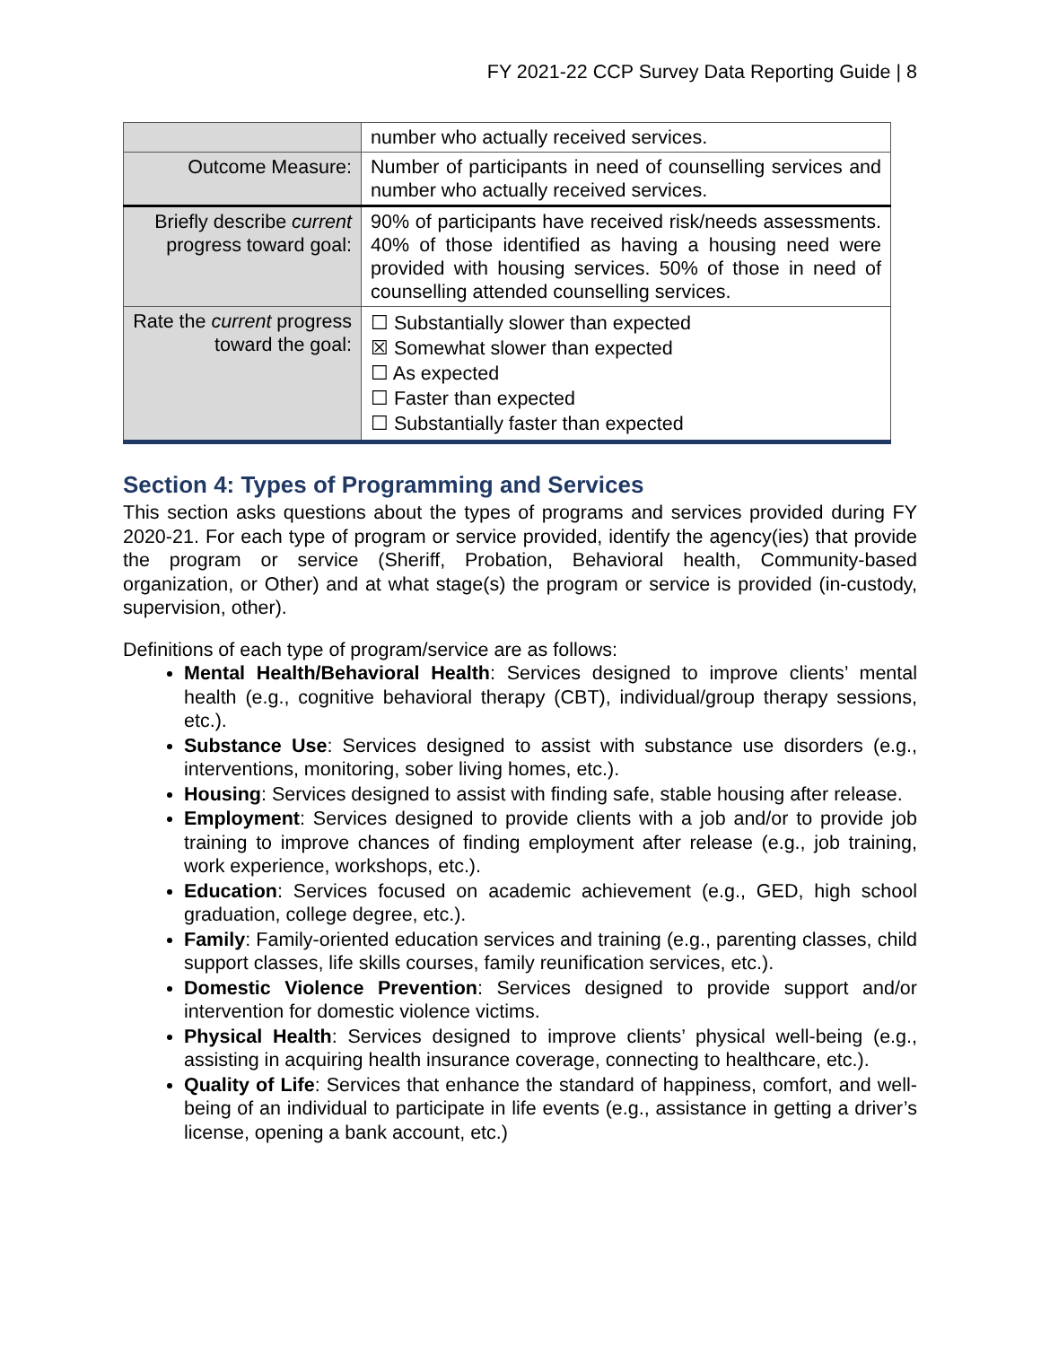FY 2021-22 CCP Survey Data Reporting Guide | 8
| | number who actually received services. |
| Outcome Measure: | Number of participants in need of counselling services and number who actually received services. |
| Briefly describe current progress toward goal: | 90% of participants have received risk/needs assessments. 40% of those identified as having a housing need were provided with housing services. 50% of those in need of counselling attended counselling services. |
| Rate the current progress toward the goal: | ☐ Substantially slower than expected ☒ Somewhat slower than expected ☐ As expected ☐ Faster than expected ☐ Substantially faster than expected |
Section 4: Types of Programming and Services
This section asks questions about the types of programs and services provided during FY 2020-21. For each type of program or service provided, identify the agency(ies) that provide the program or service (Sheriff, Probation, Behavioral health, Community-based organization, or Other) and at what stage(s) the program or service is provided (in-custody, supervision, other).
Definitions of each type of program/service are as follows:
Mental Health/Behavioral Health: Services designed to improve clients’ mental health (e.g., cognitive behavioral therapy (CBT), individual/group therapy sessions, etc.).
Substance Use: Services designed to assist with substance use disorders (e.g., interventions, monitoring, sober living homes, etc.).
Housing: Services designed to assist with finding safe, stable housing after release.
Employment: Services designed to provide clients with a job and/or to provide job training to improve chances of finding employment after release (e.g., job training, work experience, workshops, etc.).
Education: Services focused on academic achievement (e.g., GED, high school graduation, college degree, etc.).
Family: Family-oriented education services and training (e.g., parenting classes, child support classes, life skills courses, family reunification services, etc.).
Domestic Violence Prevention: Services designed to provide support and/or intervention for domestic violence victims.
Physical Health: Services designed to improve clients’ physical well-being (e.g., assisting in acquiring health insurance coverage, connecting to healthcare, etc.).
Quality of Life: Services that enhance the standard of happiness, comfort, and well-being of an individual to participate in life events (e.g., assistance in getting a driver’s license, opening a bank account, etc.)